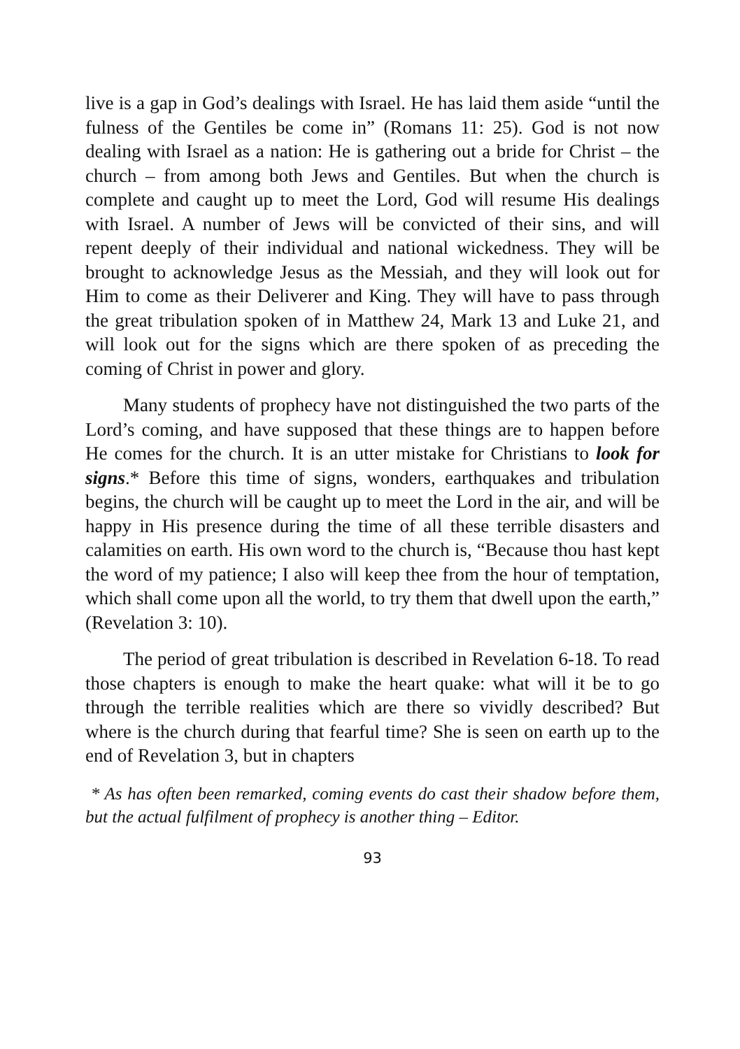live is a gap in God’s dealings with Israel. He has laid them aside “until the fulness of the Gentiles be come in” (Romans 11: 25). God is not now dealing with Israel as a nation: He is gathering out a bride for Christ – the church – from among both Jews and Gentiles. But when the church is complete and caught up to meet the Lord, God will resume His dealings with Israel. A number of Jews will be convicted of their sins, and will repent deeply of their individual and national wickedness. They will be brought to acknowledge Jesus as the Messiah, and they will look out for Him to come as their Deliverer and King. They will have to pass through the great tribulation spoken of in Matthew 24, Mark 13 and Luke 21, and will look out for the signs which are there spoken of as preceding the coming of Christ in power and glory.
Many students of prophecy have not distinguished the two parts of the Lord’s coming, and have supposed that these things are to happen before He comes for the church. It is an utter mistake for Christians to look for signs.* Before this time of signs, wonders, earthquakes and tribulation begins, the church will be caught up to meet the Lord in the air, and will be happy in His presence during the time of all these terrible disasters and calamities on earth. His own word to the church is, “Because thou hast kept the word of my patience; I also will keep thee from the hour of temptation, which shall come upon all the world, to try them that dwell upon the earth,” (Revelation 3: 10).
The period of great tribulation is described in Revelation 6-18. To read those chapters is enough to make the heart quake: what will it be to go through the terrible realities which are there so vividly described? But where is the church during that fearful time? She is seen on earth up to the end of Revelation 3, but in chapters
* As has often been remarked, coming events do cast their shadow before them, but the actual fulfilment of prophecy is another thing – Editor.
93